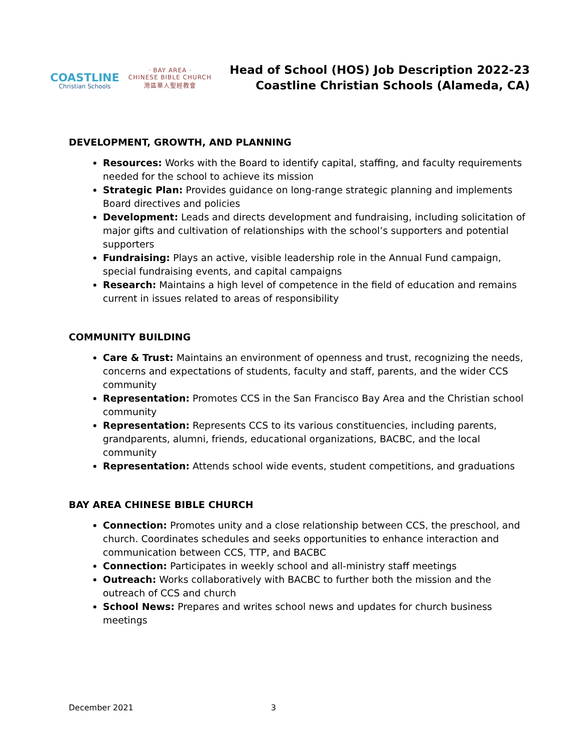COASTLINE
Christian Schools
· BAY AREA ·
CHINESE BIBLE CHURCH
灣區華人聖經教會
Head of School (HOS) Job Description 2022-23
Coastline Christian Schools (Alameda, CA)
DEVELOPMENT, GROWTH, AND PLANNING
Resources: Works with the Board to identify capital, staffing, and faculty requirements needed for the school to achieve its mission
Strategic Plan: Provides guidance on long-range strategic planning and implements Board directives and policies
Development: Leads and directs development and fundraising, including solicitation of major gifts and cultivation of relationships with the school’s supporters and potential supporters
Fundraising: Plays an active, visible leadership role in the Annual Fund campaign, special fundraising events, and capital campaigns
Research: Maintains a high level of competence in the field of education and remains current in issues related to areas of responsibility
COMMUNITY BUILDING
Care & Trust: Maintains an environment of openness and trust, recognizing the needs, concerns and expectations of students, faculty and staff, parents, and the wider CCS community
Representation: Promotes CCS in the San Francisco Bay Area and the Christian school community
Representation: Represents CCS to its various constituencies, including parents, grandparents, alumni, friends, educational organizations, BACBC, and the local community
Representation: Attends school wide events, student competitions, and graduations
BAY AREA CHINESE BIBLE CHURCH
Connection: Promotes unity and a close relationship between CCS, the preschool, and church. Coordinates schedules and seeks opportunities to enhance interaction and communication between CCS, TTP, and BACBC
Connection: Participates in weekly school and all-ministry staff meetings
Outreach: Works collaboratively with BACBC to further both the mission and the outreach of CCS and church
School News: Prepares and writes school news and updates for church business meetings
December 2021 3